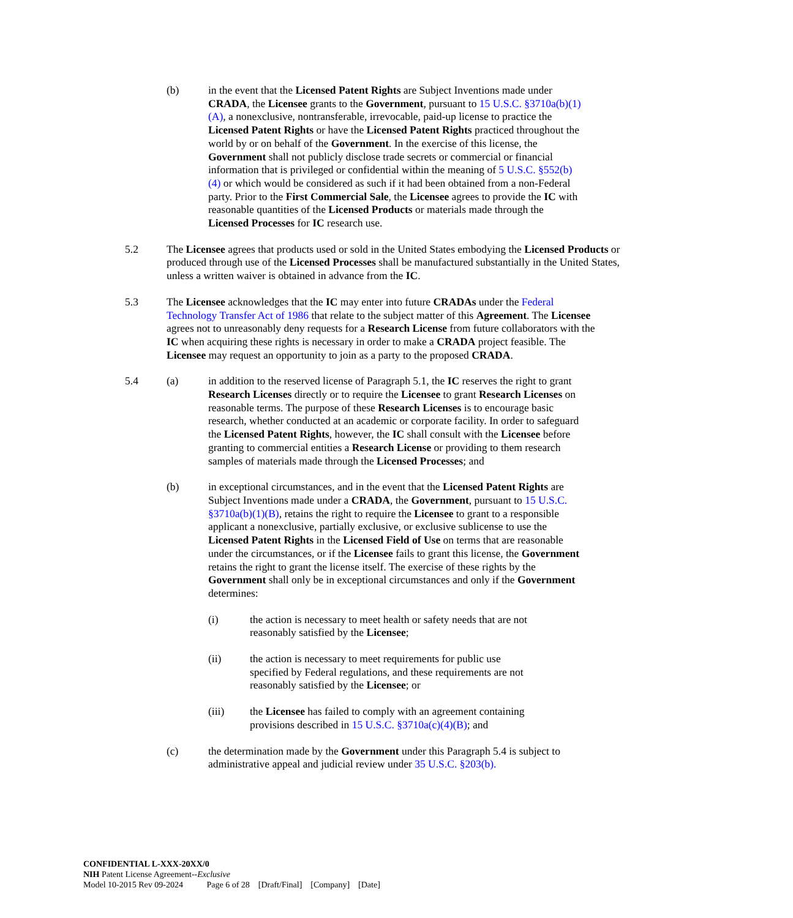(b) in the event that the Licensed Patent Rights are Subject Inventions made under CRADA, the Licensee grants to the Government, pursuant to 15 U.S.C. §3710a(b)(1)(A), a nonexclusive, nontransferable, irrevocable, paid-up license to practice the Licensed Patent Rights or have the Licensed Patent Rights practiced throughout the world by or on behalf of the Government. In the exercise of this license, the Government shall not publicly disclose trade secrets or commercial or financial information that is privileged or confidential within the meaning of 5 U.S.C. §552(b)(4) or which would be considered as such if it had been obtained from a non-Federal party. Prior to the First Commercial Sale, the Licensee agrees to provide the IC with reasonable quantities of the Licensed Products or materials made through the Licensed Processes for IC research use.
5.2 The Licensee agrees that products used or sold in the United States embodying the Licensed Products or produced through use of the Licensed Processes shall be manufactured substantially in the United States, unless a written waiver is obtained in advance from the IC.
5.3 The Licensee acknowledges that the IC may enter into future CRADAs under the Federal Technology Transfer Act of 1986 that relate to the subject matter of this Agreement. The Licensee agrees not to unreasonably deny requests for a Research License from future collaborators with the IC when acquiring these rights is necessary in order to make a CRADA project feasible. The Licensee may request an opportunity to join as a party to the proposed CRADA.
5.4 (a) in addition to the reserved license of Paragraph 5.1, the IC reserves the right to grant Research Licenses directly or to require the Licensee to grant Research Licenses on reasonable terms. The purpose of these Research Licenses is to encourage basic research, whether conducted at an academic or corporate facility. In order to safeguard the Licensed Patent Rights, however, the IC shall consult with the Licensee before granting to commercial entities a Research License or providing to them research samples of materials made through the Licensed Processes; and
(b) in exceptional circumstances, and in the event that the Licensed Patent Rights are Subject Inventions made under a CRADA, the Government, pursuant to 15 U.S.C. §3710a(b)(1)(B), retains the right to require the Licensee to grant to a responsible applicant a nonexclusive, partially exclusive, or exclusive sublicense to use the Licensed Patent Rights in the Licensed Field of Use on terms that are reasonable under the circumstances, or if the Licensee fails to grant this license, the Government retains the right to grant the license itself. The exercise of these rights by the Government shall only be in exceptional circumstances and only if the Government determines:
(i) the action is necessary to meet health or safety needs that are not reasonably satisfied by the Licensee;
(ii) the action is necessary to meet requirements for public use specified by Federal regulations, and these requirements are not reasonably satisfied by the Licensee; or
(iii) the Licensee has failed to comply with an agreement containing provisions described in 15 U.S.C. §3710a(c)(4)(B); and
(c) the determination made by the Government under this Paragraph 5.4 is subject to administrative appeal and judicial review under 35 U.S.C. §203(b).
CONFIDENTIAL L-XXX-20XX/0
NIH Patent License Agreement--Exclusive
Model 10-2015 Rev 09-2024 Page 6 of 28 [Draft/Final] [Company] [Date]